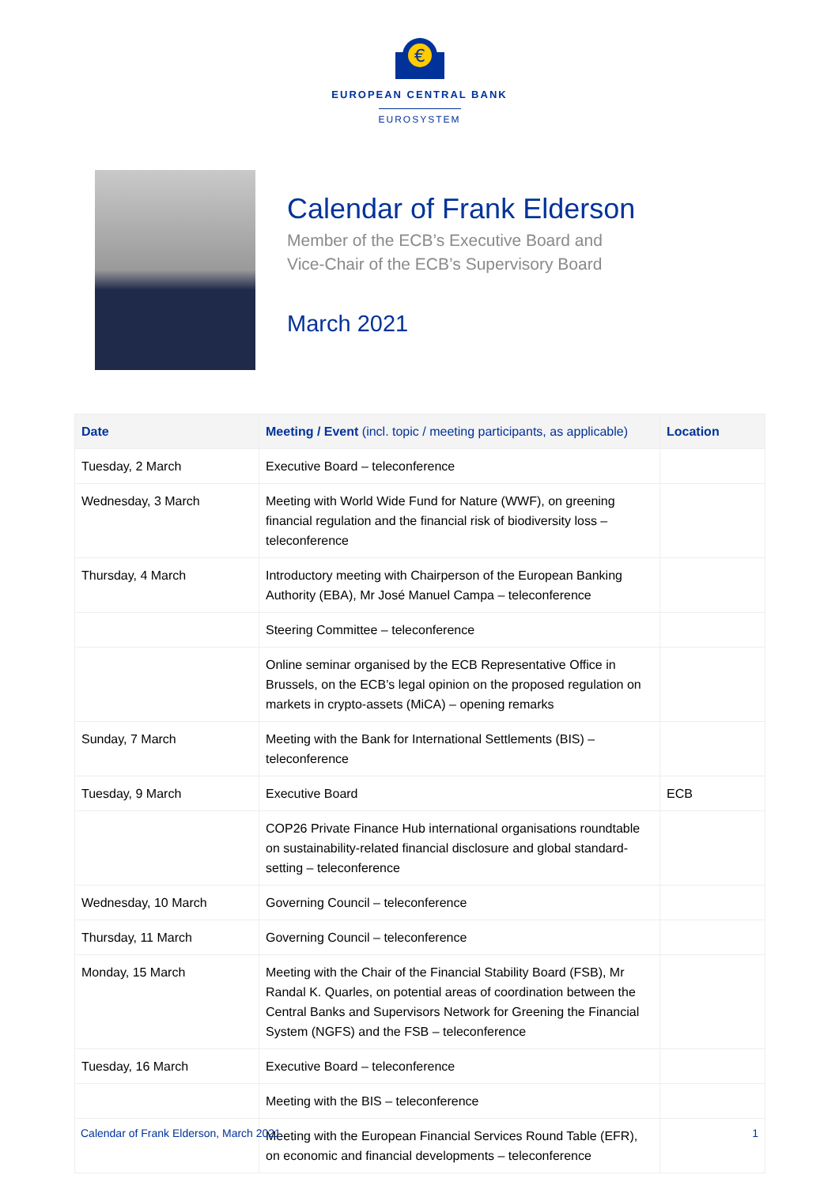€
EUROPEAN CENTRAL BANK
EUROSYSTEM
Calendar of Frank Elderson
Member of the ECB’s Executive Board and
Vice-Chair of the ECB’s Supervisory Board
March 2021
| Date | Meeting / Event (incl. topic / meeting participants, as applicable) | Location |
| --- | --- | --- |
| Tuesday, 2 March | Executive Board – teleconference | |
| Wednesday, 3 March | Meeting with World Wide Fund for Nature (WWF), on greening financial regulation and the financial risk of biodiversity loss – teleconference | |
| Thursday, 4 March | Introductory meeting with Chairperson of the European Banking Authority (EBA), Mr José Manuel Campa – teleconference | |
| | Steering Committee – teleconference | |
| | Online seminar organised by the ECB Representative Office in Brussels, on the ECB’s legal opinion on the proposed regulation on markets in crypto-assets (MiCA) – opening remarks | |
| Sunday, 7 March | Meeting with the Bank for International Settlements (BIS) – teleconference | |
| Tuesday, 9 March | Executive Board | ECB |
| | COP26 Private Finance Hub international organisations roundtable on sustainability-related financial disclosure and global standard-setting – teleconference | |
| Wednesday, 10 March | Governing Council – teleconference | |
| Thursday, 11 March | Governing Council – teleconference | |
| Monday, 15 March | Meeting with the Chair of the Financial Stability Board (FSB), Mr Randal K. Quarles, on potential areas of coordination between the Central Banks and Supervisors Network for Greening the Financial System (NGFS) and the FSB – teleconference | |
| Tuesday, 16 March | Executive Board – teleconference | |
| | Meeting with the BIS – teleconference | |
| | Meeting with the European Financial Services Round Table (EFR), on economic and financial developments – teleconference | |
Calendar of Frank Elderson, March 2021 1